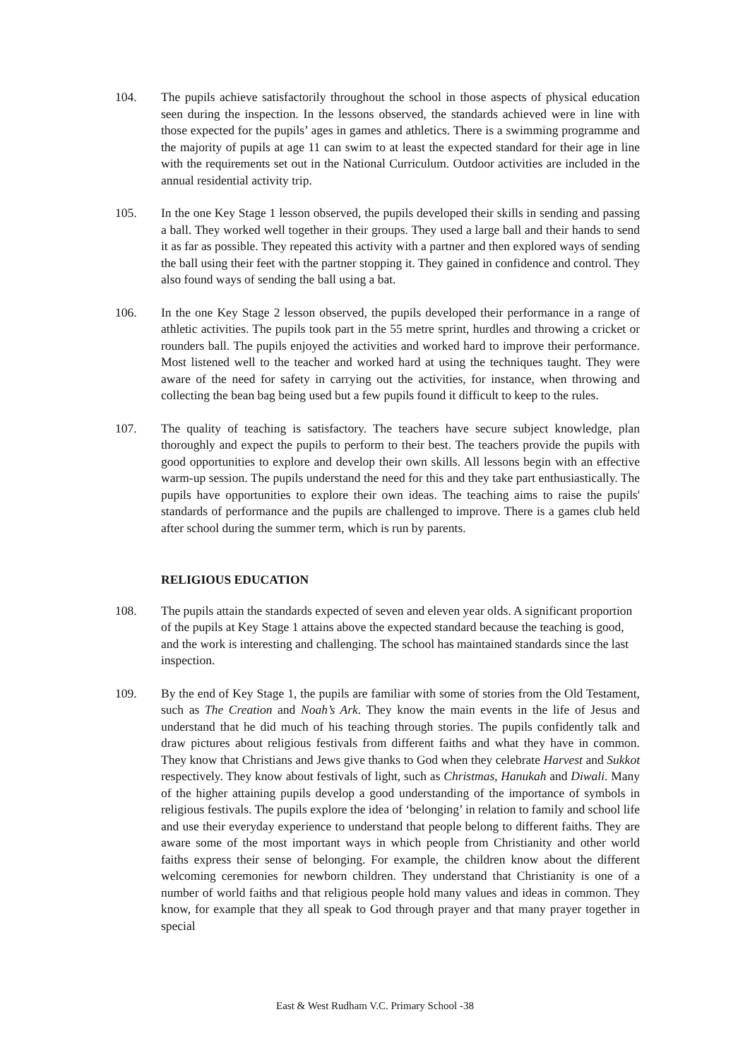104. The pupils achieve satisfactorily throughout the school in those aspects of physical education seen during the inspection. In the lessons observed, the standards achieved were in line with those expected for the pupils’ ages in games and athletics. There is a swimming programme and the majority of pupils at age 11 can swim to at least the expected standard for their age in line with the requirements set out in the National Curriculum. Outdoor activities are included in the annual residential activity trip.
105. In the one Key Stage 1 lesson observed, the pupils developed their skills in sending and passing a ball. They worked well together in their groups. They used a large ball and their hands to send it as far as possible. They repeated this activity with a partner and then explored ways of sending the ball using their feet with the partner stopping it. They gained in confidence and control. They also found ways of sending the ball using a bat.
106. In the one Key Stage 2 lesson observed, the pupils developed their performance in a range of athletic activities. The pupils took part in the 55 metre sprint, hurdles and throwing a cricket or rounders ball. The pupils enjoyed the activities and worked hard to improve their performance. Most listened well to the teacher and worked hard at using the techniques taught. They were aware of the need for safety in carrying out the activities, for instance, when throwing and collecting the bean bag being used but a few pupils found it difficult to keep to the rules.
107. The quality of teaching is satisfactory. The teachers have secure subject knowledge, plan thoroughly and expect the pupils to perform to their best. The teachers provide the pupils with good opportunities to explore and develop their own skills. All lessons begin with an effective warm-up session. The pupils understand the need for this and they take part enthusiastically. The pupils have opportunities to explore their own ideas. The teaching aims to raise the pupils' standards of performance and the pupils are challenged to improve. There is a games club held after school during the summer term, which is run by parents.
RELIGIOUS EDUCATION
108. The pupils attain the standards expected of seven and eleven year olds. A significant proportion of the pupils at Key Stage 1 attains above the expected standard because the teaching is good, and the work is interesting and challenging. The school has maintained standards since the last inspection.
109. By the end of Key Stage 1, the pupils are familiar with some of stories from the Old Testament, such as The Creation and Noah’s Ark. They know the main events in the life of Jesus and understand that he did much of his teaching through stories. The pupils confidently talk and draw pictures about religious festivals from different faiths and what they have in common. They know that Christians and Jews give thanks to God when they celebrate Harvest and Sukkot respectively. They know about festivals of light, such as Christmas, Hanukah and Diwali. Many of the higher attaining pupils develop a good understanding of the importance of symbols in religious festivals. The pupils explore the idea of ‘belonging’ in relation to family and school life and use their everyday experience to understand that people belong to different faiths. They are aware some of the most important ways in which people from Christianity and other world faiths express their sense of belonging. For example, the children know about the different welcoming ceremonies for newborn children. They understand that Christianity is one of a number of world faiths and that religious people hold many values and ideas in common. They know, for example that they all speak to God through prayer and that many prayer together in special
East & West Rudham V.C. Primary School -38